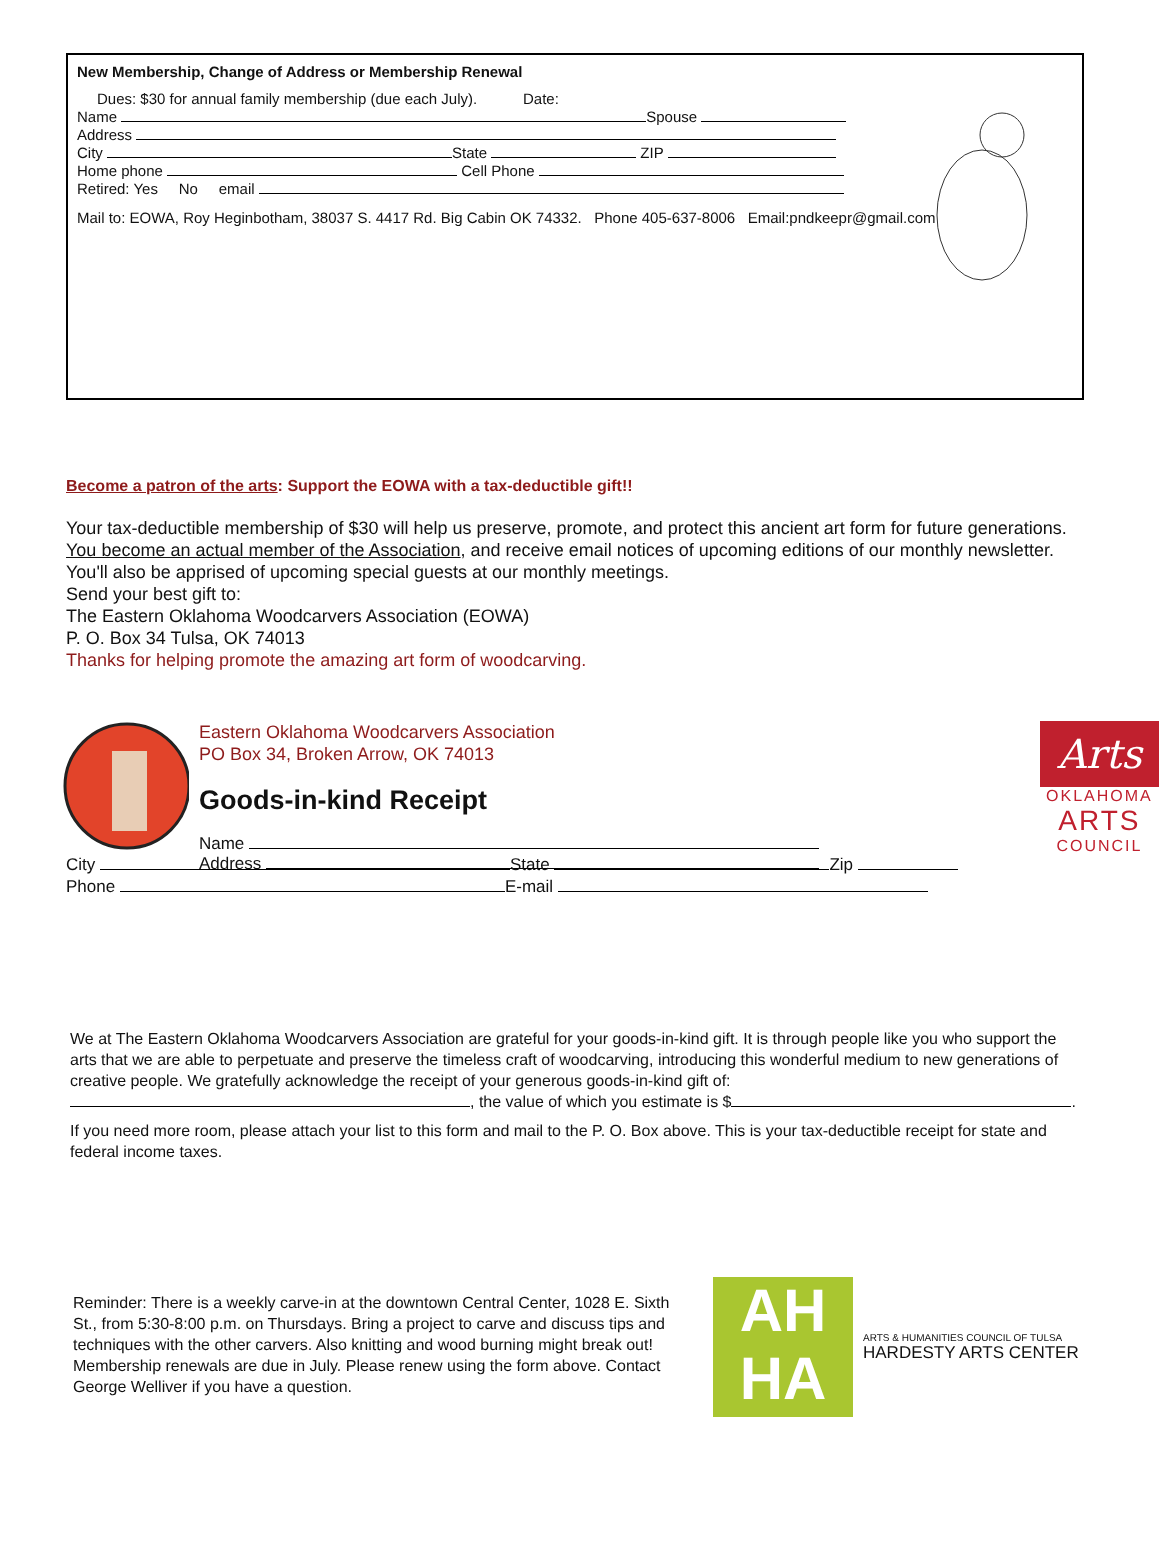New Membership, Change of Address or Membership Renewal
Dues: $30 for annual family membership (due each July). Date:
Name Spouse
Address
City State ZIP
Home phone Cell Phone
Retired: Yes No email
Mail to: EOWA, Roy Heginbotham, 38037 S. 4417 Rd. Big Cabin OK 74332. Phone 405-637-8006 Email:pndkeepr@gmail.com
Become a patron of the arts: Support the EOWA with a tax-deductible gift!!
Your tax-deductible membership of $30 will help us preserve, promote, and protect this ancient art form for future generations. You become an actual member of the Association, and receive email notices of upcoming editions of our monthly newsletter. You'll also be apprised of upcoming special guests at our monthly meetings.
Send your best gift to:
The Eastern Oklahoma Woodcarvers Association (EOWA)
P. O. Box 34 Tulsa, OK 74013
Thanks for helping promote the amazing art form of woodcarving.
Eastern Oklahoma Woodcarvers Association
PO Box 34, Broken Arrow, OK 74013
Goods-in-kind Receipt
Name
Address
Arts
OKLAHOMA
ARTS
COUNCIL
City State Zip
Phone E-mail
We at The Eastern Oklahoma Woodcarvers Association are grateful for your goods-in-kind gift. It is through people like you who support the arts that we are able to perpetuate and preserve the timeless craft of woodcarving, introducing this wonderful medium to new generations of creative people. We gratefully acknowledge the receipt of your generous goods-in-kind gift of: , the value of which you estimate is $ .
If you need more room, please attach your list to this form and mail to the P. O. Box above. This is your tax-deductible receipt for state and federal income taxes.
Reminder: There is a weekly carve-in at the downtown Central Center, 1028 E. Sixth St., from 5:30-8:00 p.m. on Thursdays. Bring a project to carve and discuss tips and techniques with the other carvers. Also knitting and wood burning might break out! Membership renewals are due in July. Please renew using the form above. Contact George Welliver if you have a question.
AH
HA
ARTS & HUMANITIES COUNCIL OF TULSA
HARDESTY ARTS CENTER